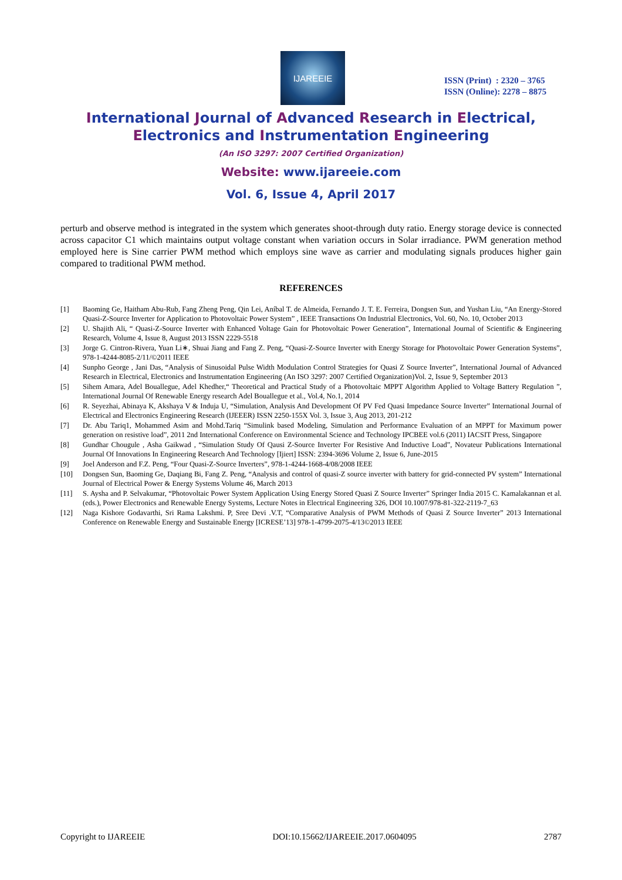IJAREEIE
ISSN (Print) : 2320 – 3765
ISSN (Online): 2278 – 8875
International Journal of Advanced Research in Electrical,
Electronics and Instrumentation Engineering
(An ISO 3297: 2007 Certified Organization)
Website: www.ijareeie.com
Vol. 6, Issue 4, April 2017
perturb and observe method is integrated in the system which generates shoot-through duty ratio. Energy storage device is connected across capacitor C1 which maintains output voltage constant when variation occurs in Solar irradiance. PWM generation method employed here is Sine carrier PWM method which employs sine wave as carrier and modulating signals produces higher gain compared to traditional PWM method.
REFERENCES
[1] Baoming Ge, Haitham Abu-Rub, Fang Zheng Peng, Qin Lei, Aníbal T. de Almeida, Fernando J. T. E. Ferreira, Dongsen Sun, and Yushan Liu, “An Energy-Stored Quasi-Z-Source Inverter for Application to Photovoltaic Power System” , IEEE Transactions On Industrial Electronics, Vol. 60, No. 10, October 2013
[2] U. Shajith Ali, “ Quasi-Z-Source Inverter with Enhanced Voltage Gain for Photovoltaic Power Generation”, International Journal of Scientific & Engineering Research, Volume 4, Issue 8, August 2013 ISSN 2229-5518
[3] Jorge G. Cintron-Rivera, Yuan Li∗, Shuai Jiang and Fang Z. Peng, “Quasi-Z-Source Inverter with Energy Storage for Photovoltaic Power Generation Systems”, 978-1-4244-8085-2/11/©2011 IEEE
[4] Sunpho George , Jani Das, “Analysis of Sinusoidal Pulse Width Modulation Control Strategies for Quasi Z Source Inverter”, International Journal of Advanced Research in Electrical, Electronics and Instrumentation Engineering (An ISO 3297: 2007 Certified Organization)Vol. 2, Issue 9, September 2013
[5] Sihem Amara, Adel Bouallegue, Adel Khedher,“ Theoretical and Practical Study of a Photovoltaic MPPT Algorithm Applied to Voltage Battery Regulation ”, International Journal Of Renewable Energy research Adel Bouallegue et al., Vol.4, No.1, 2014
[6] R. Seyezhai, Abinaya K, Akshaya V & Induja U, “Simulation, Analysis And Development Of PV Fed Quasi Impedance Source Inverter” International Journal of Electrical and Electronics Engineering Research (IJEEER) ISSN 2250-155X Vol. 3, Issue 3, Aug 2013, 201-212
[7] Dr. Abu Tariq1, Mohammed Asim and Mohd.Tariq “Simulink based Modeling, Simulation and Performance Evaluation of an MPPT for Maximum power generation on resistive load”, 2011 2nd International Conference on Environmental Science and Technology IPCBEE vol.6 (2011) IACSIT Press, Singapore
[8] Gundhar Chougule , Asha Gaikwad , “Simulation Study Of Qausi Z-Source Inverter For Resistive And Inductive Load”, Novateur Publications International Journal Of Innovations In Engineering Research And Technology [Ijiert] ISSN: 2394-3696 Volume 2, Issue 6, June-2015
[9] Joel Anderson and F.Z. Peng, “Four Quasi-Z-Source Inverters”, 978-1-4244-1668-4/08/2008 IEEE
[10] Dongsen Sun, Baoming Ge, Daqiang Bi, Fang Z. Peng, “Analysis and control of quasi-Z source inverter with battery for grid-connected PV system” International Journal of Electrical Power & Energy Systems Volume 46, March 2013
[11] S. Aysha and P. Selvakumar, “Photovoltaic Power System Application Using Energy Stored Quasi Z Source Inverter” Springer India 2015 C. Kamalakannan et al. (eds.), Power Electronics and Renewable Energy Systems, Lecture Notes in Electrical Engineering 326, DOI 10.1007/978-81-322-2119-7_63
[12] Naga Kishore Godavarthi, Sri Rama Lakshmi. P, Sree Devi .V.T, “Comparative Analysis of PWM Methods of Quasi Z Source Inverter” 2013 International Conference on Renewable Energy and Sustainable Energy [ICRESE’13] 978-1-4799-2075-4/13©2013 IEEE
Copyright to IJAREEIE DOI:10.15662/IJAREEIE.2017.0604095 2787